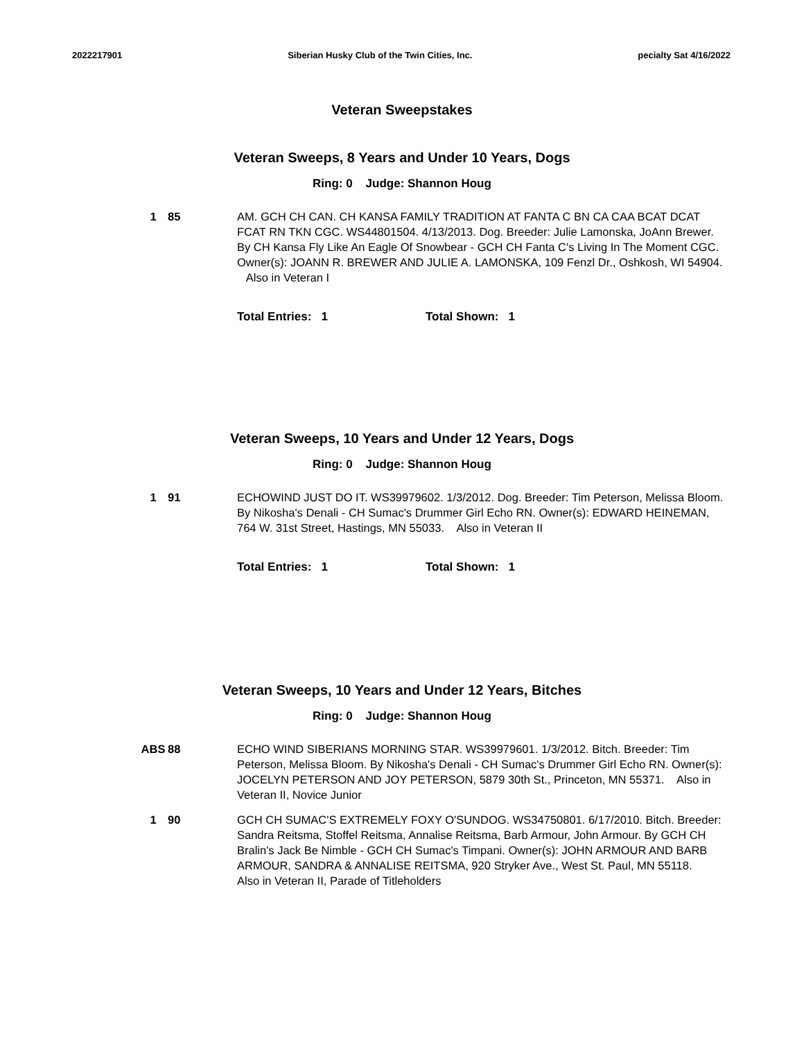2022217901 Siberian Husky Club of the Twin Cities, Inc. pecialty Sat 4/16/2022
Veteran Sweepstakes
Veteran Sweeps, 8 Years and Under 10 Years, Dogs
Ring: 0 Judge: Shannon Houg
1 85 AM. GCH CH CAN. CH KANSA FAMILY TRADITION AT FANTA C BN CA CAA BCAT DCAT FCAT RN TKN CGC. WS44801504. 4/13/2013. Dog. Breeder: Julie Lamonska, JoAnn Brewer. By CH Kansa Fly Like An Eagle Of Snowbear - GCH CH Fanta C's Living In The Moment CGC. Owner(s): JOANN R. BREWER AND JULIE A. LAMONSKA, 109 Fenzl Dr., Oshkosh, WI 54904. Also in Veteran I
Total Entries: 1 Total Shown: 1
Veteran Sweeps, 10 Years and Under 12 Years, Dogs
Ring: 0 Judge: Shannon Houg
1 91 ECHOWIND JUST DO IT. WS39979602. 1/3/2012. Dog. Breeder: Tim Peterson, Melissa Bloom. By Nikosha's Denali - CH Sumac's Drummer Girl Echo RN. Owner(s): EDWARD HEINEMAN, 764 W. 31st Street, Hastings, MN 55033. Also in Veteran II
Total Entries: 1 Total Shown: 1
Veteran Sweeps, 10 Years and Under 12 Years, Bitches
Ring: 0 Judge: Shannon Houg
ABS 88 ECHO WIND SIBERIANS MORNING STAR. WS39979601. 1/3/2012. Bitch. Breeder: Tim Peterson, Melissa Bloom. By Nikosha's Denali - CH Sumac's Drummer Girl Echo RN. Owner(s): JOCELYN PETERSON AND JOY PETERSON, 5879 30th St., Princeton, MN 55371. Also in Veteran II, Novice Junior
1 90 GCH CH SUMAC'S EXTREMELY FOXY O'SUNDOG. WS34750801. 6/17/2010. Bitch. Breeder: Sandra Reitsma, Stoffel Reitsma, Annalise Reitsma, Barb Armour, John Armour. By GCH CH Bralin's Jack Be Nimble - GCH CH Sumac's Timpani. Owner(s): JOHN ARMOUR AND BARB ARMOUR, SANDRA & ANNALISE REITSMA, 920 Stryker Ave., West St. Paul, MN 55118. Also in Veteran II, Parade of Titleholders